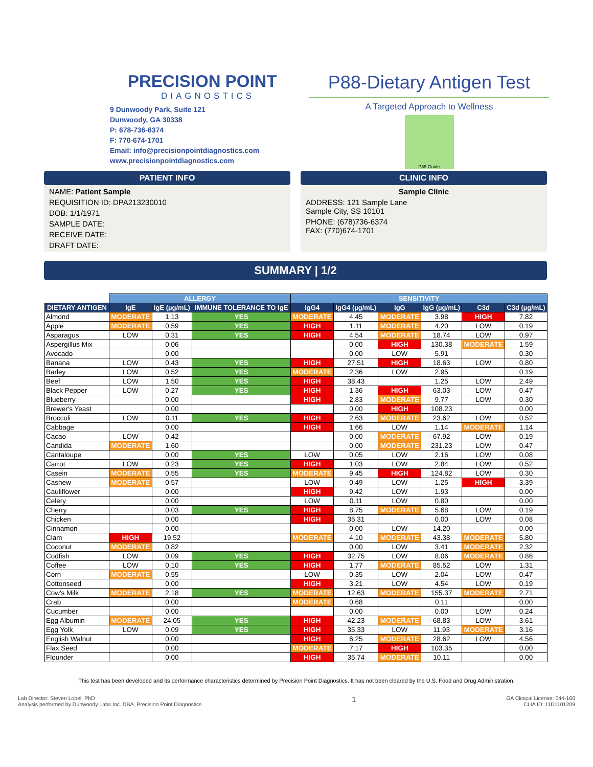PRECISION POINT
DIAGNOSTICS
9 Dunwoody Park, Suite 121
Dunwoody, GA 30338
P: 678-736-6374
F: 770-674-1701
Email: info@precisionpointdiagnostics.com
www.precisionpointdiagnostics.com
P88-Dietary Antigen Test
A Targeted Approach to Wellness
P88 Guide
PATIENT INFO
NAME: Patient Sample
REQUISITION ID: DPA213230010
DOB: 1/1/1971
SAMPLE DATE:
RECEIVE DATE:
DRAFT DATE:
CLINIC INFO
Sample Clinic
ADDRESS: 121 Sample Lane
Sample City, SS 10101
PHONE: (678)736-6374
FAX: (770)674-1701
SUMMARY | 1/2
| | ALLERGY | | | SENSITIVITY | | | | | |
| --- | --- | --- | --- | --- | --- | --- | --- | --- | --- |
| DIETARY ANTIGEN | IgE | IgE (µg/mL) | IMMUNE TOLERANCE TO IgE | IgG4 | IgG4 (µg/mL) | IgG | IgG (µg/mL) | C3d | C3d (µg/mL) |
| Almond | MODERATE | 1.13 | YES | MODERATE | 4.45 | MODERATE | 3.98 | HIGH | 7.82 |
| Apple | MODERATE | 0.59 | YES | HIGH | 1.11 | MODERATE | 4.20 | LOW | 0.19 |
| Asparagus | LOW | 0.31 | YES | HIGH | 4.54 | MODERATE | 18.74 | LOW | 0.97 |
| Aspergillus Mix | | 0.06 | | | 0.00 | HIGH | 130.38 | MODERATE | 1.59 |
| Avocado | | 0.00 | | | 0.00 | LOW | 5.91 | | 0.30 |
| Banana | LOW | 0.43 | YES | HIGH | 27.51 | HIGH | 18.63 | LOW | 0.80 |
| Barley | LOW | 0.52 | YES | MODERATE | 2.36 | LOW | 2.95 | | 0.19 |
| Beef | LOW | 1.50 | YES | HIGH | 38.43 | | 1.25 | LOW | 2.49 |
| Black Pepper | LOW | 0.27 | YES | HIGH | 1.36 | HIGH | 63.03 | LOW | 0.47 |
| Blueberry | | 0.00 | | HIGH | 2.83 | MODERATE | 9.77 | LOW | 0.30 |
| Brewer's Yeast | | 0.00 | | | 0.00 | HIGH | 108.23 | | 0.00 |
| Broccoli | LOW | 0.11 | YES | HIGH | 2.63 | MODERATE | 23.62 | LOW | 0.52 |
| Cabbage | | 0.00 | | HIGH | 1.66 | LOW | 1.14 | MODERATE | 1.14 |
| Cacao | LOW | 0.42 | | | 0.00 | MODERATE | 67.92 | LOW | 0.19 |
| Candida | MODERATE | 1.60 | | | 0.00 | MODERATE | 231.23 | LOW | 0.47 |
| Cantaloupe | | 0.00 | YES | LOW | 0.05 | LOW | 2.16 | LOW | 0.08 |
| Carrot | LOW | 0.23 | YES | HIGH | 1.03 | LOW | 2.84 | LOW | 0.52 |
| Casein | MODERATE | 0.55 | YES | MODERATE | 9.45 | HIGH | 124.82 | LOW | 0.30 |
| Cashew | MODERATE | 0.57 | | LOW | 0.49 | LOW | 1.25 | HIGH | 3.39 |
| Cauliflower | | 0.00 | | HIGH | 9.42 | LOW | 1.93 | | 0.00 |
| Celery | | 0.00 | | LOW | 0.11 | LOW | 0.80 | | 0.00 |
| Cherry | | 0.03 | YES | HIGH | 8.75 | MODERATE | 5.68 | LOW | 0.19 |
| Chicken | | 0.00 | | HIGH | 35.31 | | 0.00 | LOW | 0.08 |
| Cinnamon | | 0.00 | | | 0.00 | LOW | 14.20 | | 0.00 |
| Clam | HIGH | 19.52 | | MODERATE | 4.10 | MODERATE | 43.38 | MODERATE | 5.80 |
| Coconut | MODERATE | 0.82 | | | 0.00 | LOW | 3.41 | MODERATE | 2.32 |
| Codfish | LOW | 0.09 | YES | HIGH | 32.75 | LOW | 8.06 | MODERATE | 0.86 |
| Coffee | LOW | 0.10 | YES | HIGH | 1.77 | MODERATE | 85.52 | LOW | 1.31 |
| Corn | MODERATE | 0.55 | | LOW | 0.35 | LOW | 2.04 | LOW | 0.47 |
| Cottonseed | | 0.00 | | HIGH | 3.21 | LOW | 4.54 | LOW | 0.19 |
| Cow's Milk | MODERATE | 2.18 | YES | MODERATE | 12.63 | MODERATE | 155.37 | MODERATE | 2.71 |
| Crab | | 0.00 | | MODERATE | 0.68 | | 0.11 | | 0.00 |
| Cucumber | | 0.00 | | | 0.00 | | 0.00 | LOW | 0.24 |
| Egg Albumin | MODERATE | 24.05 | YES | HIGH | 42.23 | MODERATE | 68.83 | LOW | 3.61 |
| Egg Yolk | LOW | 0.09 | YES | HIGH | 35.33 | LOW | 11.93 | MODERATE | 3.16 |
| English Walnut | | 0.00 | | HIGH | 6.25 | MODERATE | 28.62 | LOW | 4.56 |
| Flax Seed | | 0.00 | | MODERATE | 7.17 | HIGH | 103.35 | | 0.00 |
| Flounder | | 0.00 | | HIGH | 35.74 | MODERATE | 10.11 | | 0.00 |
This test has been developed and its performance characteristics determined by Precision Point Diagnostics. It has not been cleared by the U.S. Food and Drug Administration.
Lab Director: Steven Lobel, PhD
Analysis performed by Dunwoody Labs Inc. DBA, Precision Point Diagnostics
1
GA Clinical License: 044-160
CLIA ID: 11D1101209